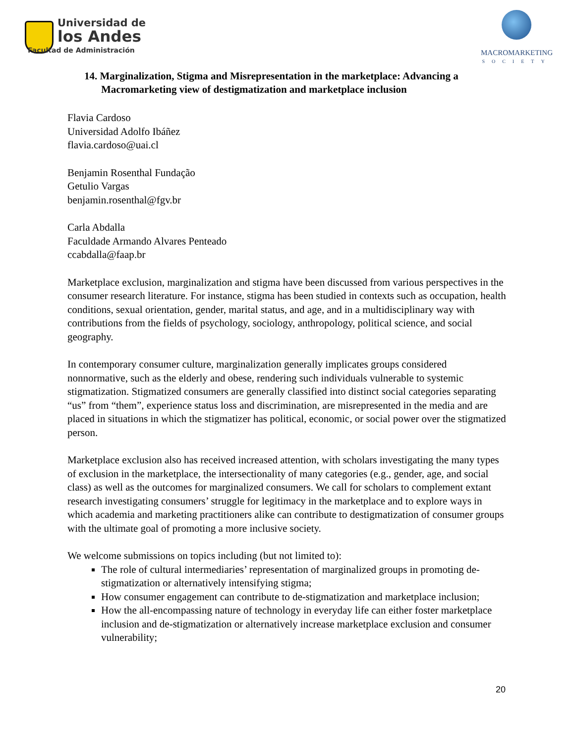Universidad de
los Andes
Facultad de Administración
MACROMARKETING
SOCIETY
14. Marginalization, Stigma and Misrepresentation in the marketplace: Advancing a Macromarketing view of destigmatization and marketplace inclusion
Flavia Cardoso
Universidad Adolfo Ibáñez
flavia.cardoso@uai.cl
Benjamin Rosenthal Fundação
Getulio Vargas
benjamin.rosenthal@fgv.br
Carla Abdalla
Faculdade Armando Alvares Penteado
ccabdalla@faap.br
Marketplace exclusion, marginalization and stigma have been discussed from various perspectives in the consumer research literature. For instance, stigma has been studied in contexts such as occupation, health conditions, sexual orientation, gender, marital status, and age, and in a multidisciplinary way with contributions from the fields of psychology, sociology, anthropology, political science, and social geography.
In contemporary consumer culture, marginalization generally implicates groups considered nonnormative, such as the elderly and obese, rendering such individuals vulnerable to systemic stigmatization. Stigmatized consumers are generally classified into distinct social categories separating “us” from “them”, experience status loss and discrimination, are misrepresented in the media and are placed in situations in which the stigmatizer has political, economic, or social power over the stigmatized person.
Marketplace exclusion also has received increased attention, with scholars investigating the many types of exclusion in the marketplace, the intersectionality of many categories (e.g., gender, age, and social class) as well as the outcomes for marginalized consumers. We call for scholars to complement extant research investigating consumers’ struggle for legitimacy in the marketplace and to explore ways in which academia and marketing practitioners alike can contribute to destigmatization of consumer groups with the ultimate goal of promoting a more inclusive society.
We welcome submissions on topics including (but not limited to):
The role of cultural intermediaries’ representation of marginalized groups in promoting de-stigmatization or alternatively intensifying stigma;
How consumer engagement can contribute to de-stigmatization and marketplace inclusion;
How the all-encompassing nature of technology in everyday life can either foster marketplace inclusion and de-stigmatization or alternatively increase marketplace exclusion and consumer vulnerability;
20